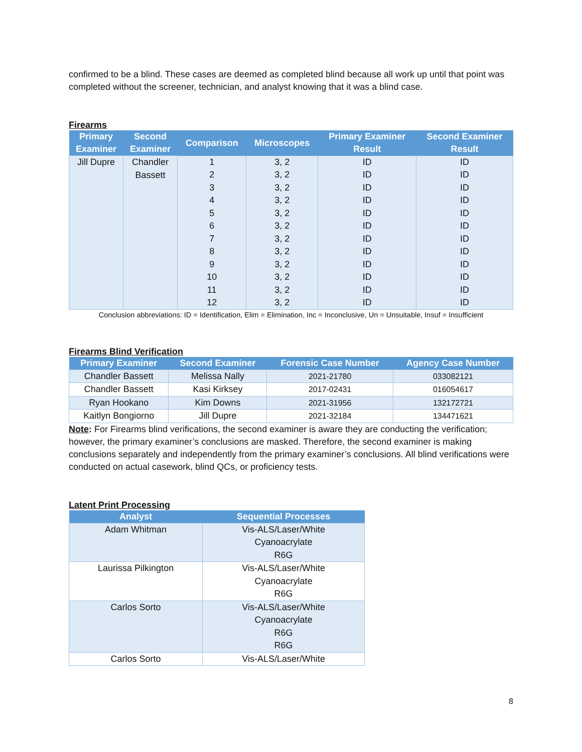confirmed to be a blind. These cases are deemed as completed blind because all work up until that point was completed without the screener, technician, and analyst knowing that it was a blind case.
Firearms
| Primary Examiner | Second Examiner | Comparison | Microscopes | Primary Examiner Result | Second Examiner Result |
| --- | --- | --- | --- | --- | --- |
| Jill Dupre | Chandler Bassett | 1 | 3, 2 | ID | ID |
| | | 2 | 3, 2 | ID | ID |
| | | 3 | 3, 2 | ID | ID |
| | | 4 | 3, 2 | ID | ID |
| | | 5 | 3, 2 | ID | ID |
| | | 6 | 3, 2 | ID | ID |
| | | 7 | 3, 2 | ID | ID |
| | | 8 | 3, 2 | ID | ID |
| | | 9 | 3, 2 | ID | ID |
| | | 10 | 3, 2 | ID | ID |
| | | 11 | 3, 2 | ID | ID |
| | | 12 | 3, 2 | ID | ID |
Conclusion abbreviations: ID = Identification, Elim = Elimination, Inc = Inconclusive, Un = Unsuitable, Insuf = Insufficient
Firearms Blind Verification
| Primary Examiner | Second Examiner | Forensic Case Number | Agency Case Number |
| --- | --- | --- | --- |
| Chandler Bassett | Melissa Nally | 2021-21780 | 033082121 |
| Chandler Bassett | Kasi Kirksey | 2017-02431 | 016054617 |
| Ryan Hookano | Kim Downs | 2021-31956 | 132172721 |
| Kaitlyn Bongiorno | Jill Dupre | 2021-32184 | 134471621 |
Note: For Firearms blind verifications, the second examiner is aware they are conducting the verification; however, the primary examiner’s conclusions are masked. Therefore, the second examiner is making conclusions separately and independently from the primary examiner’s conclusions. All blind verifications were conducted on actual casework, blind QCs, or proficiency tests.
Latent Print Processing
| Analyst | Sequential Processes |
| --- | --- |
| Adam Whitman | Vis-ALS/Laser/White Cyanoacrylate R6G |
| Laurissa Pilkington | Vis-ALS/Laser/White Cyanoacrylate R6G |
| Carlos Sorto | Vis-ALS/Laser/White Cyanoacrylate R6G R6G |
| Carlos Sorto | Vis-ALS/Laser/White |
8